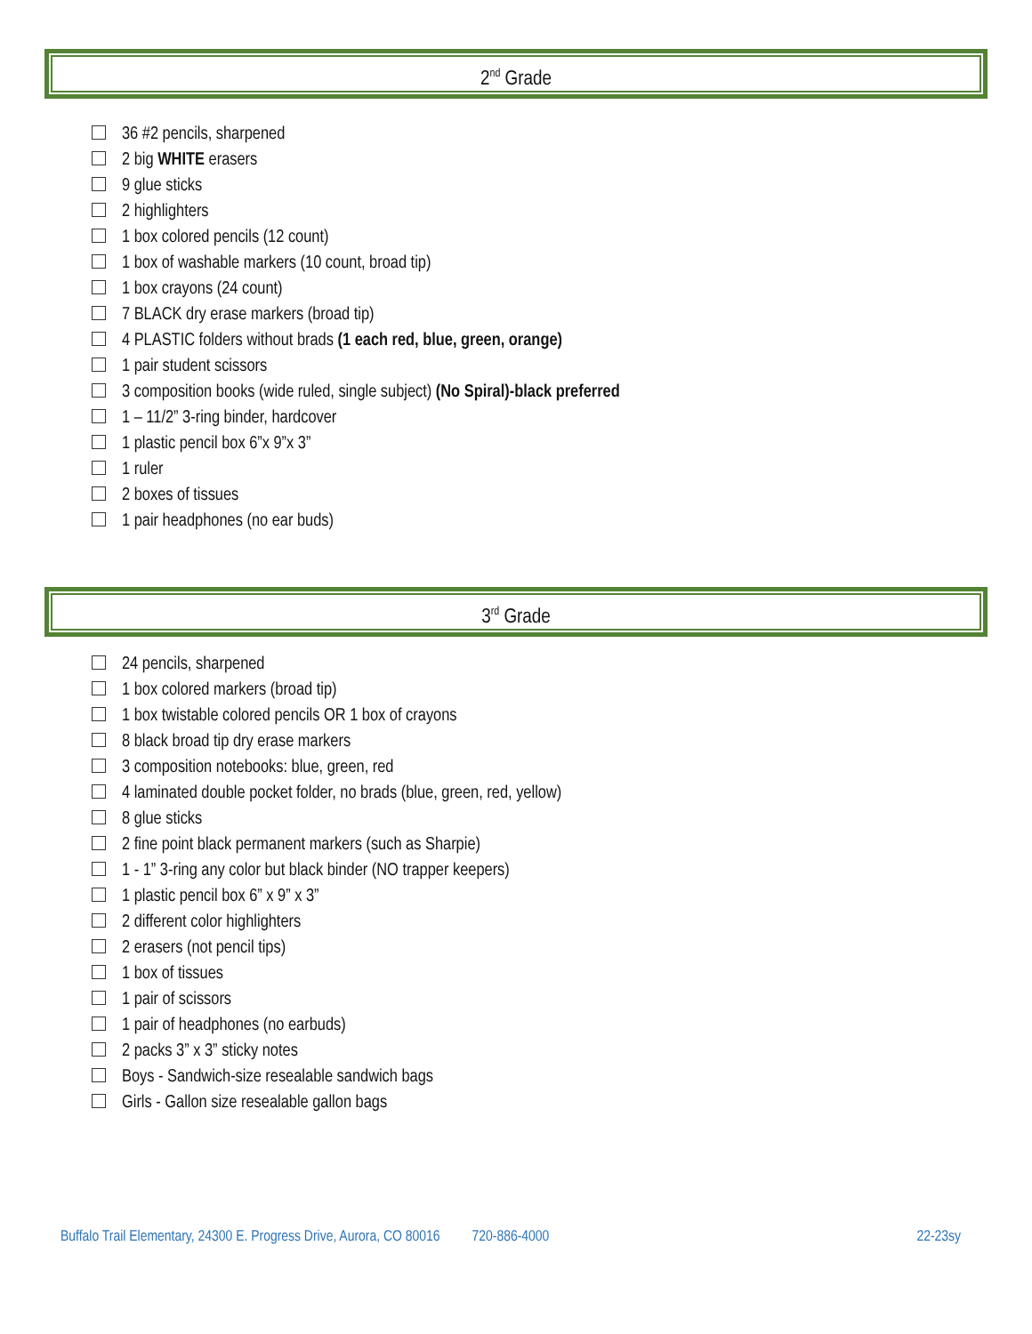2<sup>nd</sup> Grade
36 #2 pencils, sharpened
2 big WHITE erasers
9 glue sticks
2 highlighters
1 box colored pencils (12 count)
1 box of washable markers (10 count, broad tip)
1 box crayons (24 count)
7 BLACK dry erase markers (broad tip)
4 PLASTIC folders without brads (1 each red, blue, green, orange)
1 pair student scissors
3 composition books (wide ruled, single subject) (No Spiral)-black preferred
1 – 11/2” 3-ring binder, hardcover
1 plastic pencil box 6”x 9”x 3”
1 ruler
2 boxes of tissues
1 pair headphones (no ear buds)
3<sup>rd</sup> Grade
24 pencils, sharpened
1 box colored markers (broad tip)
1 box twistable colored pencils OR 1 box of crayons
8 black broad tip dry erase markers
3 composition notebooks: blue, green, red
4 laminated double pocket folder, no brads (blue, green, red, yellow)
8 glue sticks
2 fine point black permanent markers (such as Sharpie)
1 - 1” 3-ring any color but black binder (NO trapper keepers)
1 plastic pencil box 6” x 9” x 3”
2 different color highlighters
2 erasers (not pencil tips)
1 box of tissues
1 pair of scissors
1 pair of headphones (no earbuds)
2 packs 3” x 3” sticky notes
Boys - Sandwich-size resealable sandwich bags
Girls - Gallon size resealable gallon bags
Buffalo Trail Elementary, 24300 E. Progress Drive, Aurora, CO 80016 720-886-4000 22-23sy